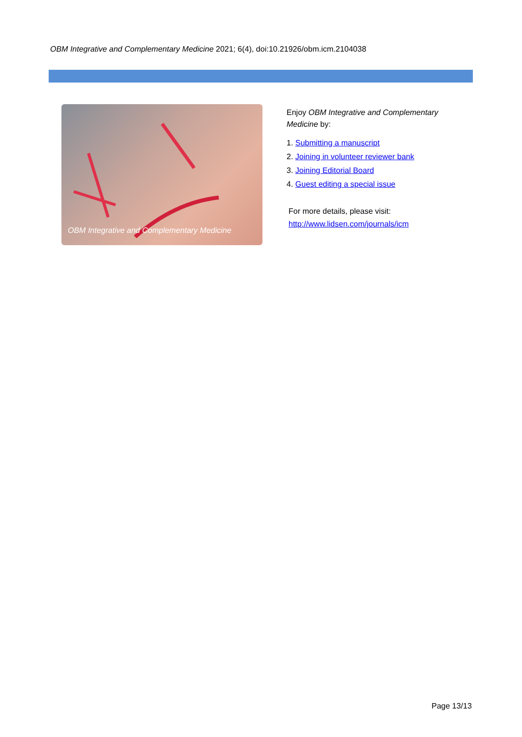OBM Integrative and Complementary Medicine 2021; 6(4), doi:10.21926/obm.icm.2104038
OBM Integrative and Complementary Medicine
Enjoy OBM Integrative and Complementary Medicine by:
1. Submitting a manuscript
2. Joining in volunteer reviewer bank
3. Joining Editorial Board
4. Guest editing a special issue
For more details, please visit:
http://www.lidsen.com/journals/icm
Page 13/13